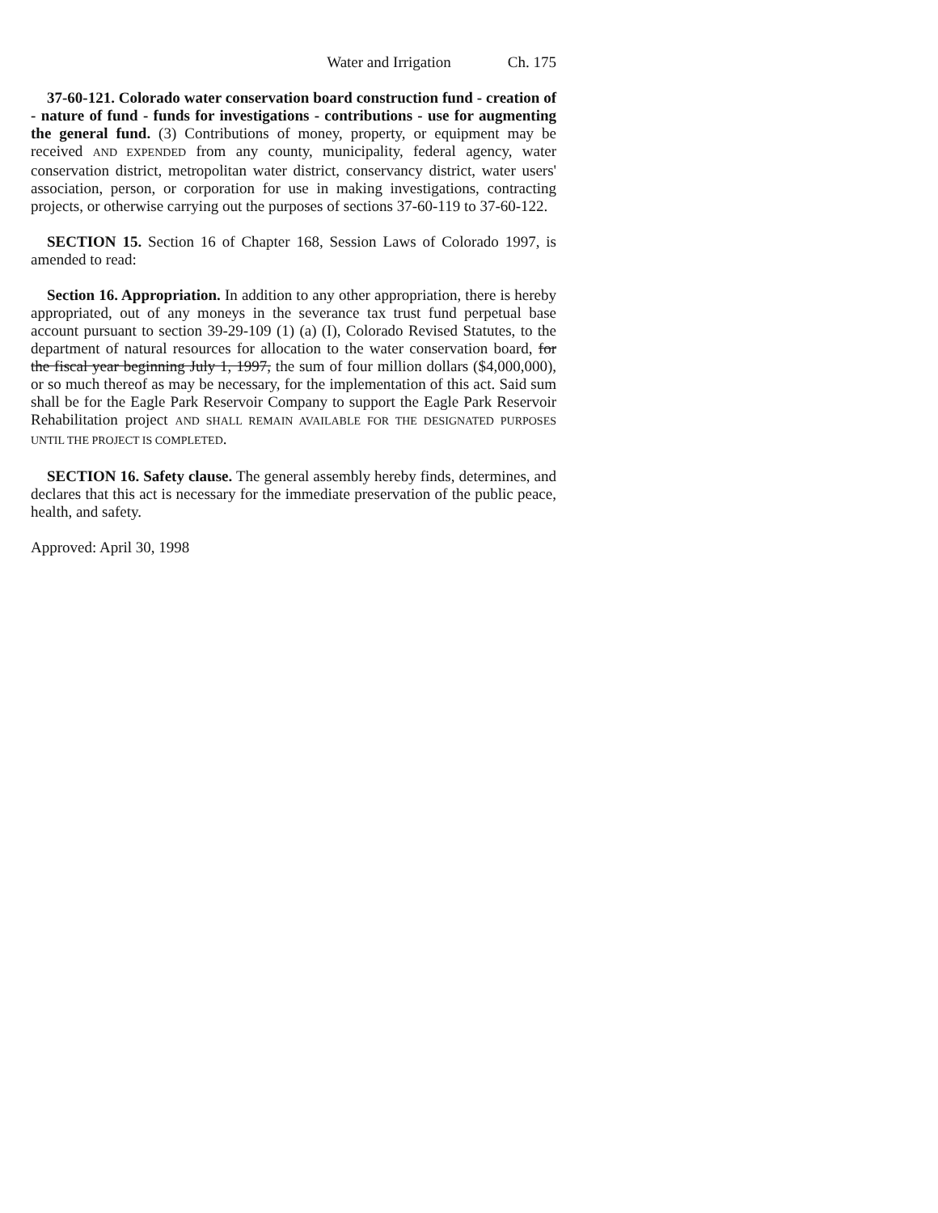Water and Irrigation Ch. 175
37-60-121. Colorado water conservation board construction fund - creation of - nature of fund - funds for investigations - contributions - use for augmenting the general fund. (3) Contributions of money, property, or equipment may be received AND EXPENDED from any county, municipality, federal agency, water conservation district, metropolitan water district, conservancy district, water users' association, person, or corporation for use in making investigations, contracting projects, or otherwise carrying out the purposes of sections 37-60-119 to 37-60-122.
SECTION 15. Section 16 of Chapter 168, Session Laws of Colorado 1997, is amended to read:
Section 16. Appropriation. In addition to any other appropriation, there is hereby appropriated, out of any moneys in the severance tax trust fund perpetual base account pursuant to section 39-29-109 (1) (a) (I), Colorado Revised Statutes, to the department of natural resources for allocation to the water conservation board, for the fiscal year beginning July 1, 1997, the sum of four million dollars ($4,000,000), or so much thereof as may be necessary, for the implementation of this act. Said sum shall be for the Eagle Park Reservoir Company to support the Eagle Park Reservoir Rehabilitation project AND SHALL REMAIN AVAILABLE FOR THE DESIGNATED PURPOSES UNTIL THE PROJECT IS COMPLETED.
SECTION 16. Safety clause. The general assembly hereby finds, determines, and declares that this act is necessary for the immediate preservation of the public peace, health, and safety.
Approved: April 30, 1998